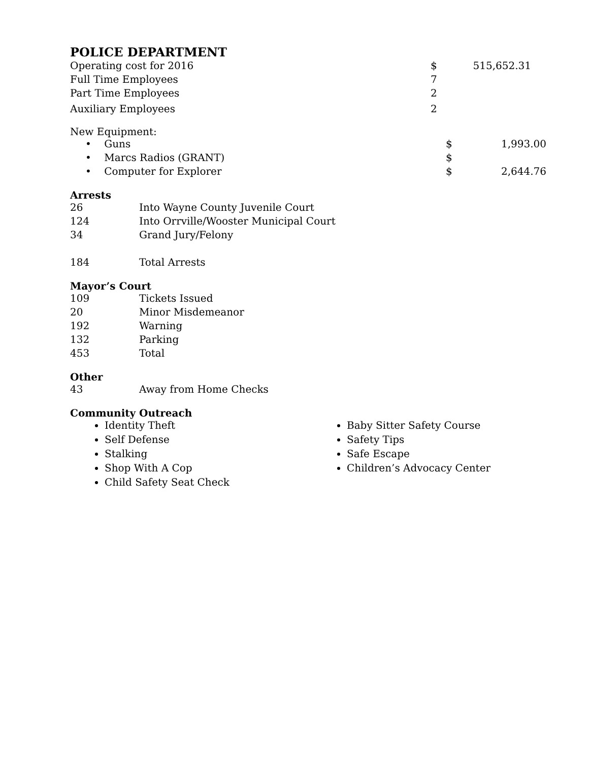POLICE DEPARTMENT
| Operating cost for 2016 | $ | 515,652.31 |
| Full Time Employees | 7 | |
| Part Time Employees | 2 | |
| Auxiliary Employees | 2 | |
New Equipment:
| • Guns | $ | 1,993.00 |
| • Marcs Radios (GRANT) | $ | |
| • Computer for Explorer | $ | 2,644.76 |
Arrests
| 26 | Into Wayne County Juvenile Court |
| 124 | Into Orrville/Wooster Municipal Court |
| 34 | Grand Jury/Felony |
| 184 | Total Arrests |
Mayor’s Court
| 109 | Tickets Issued |
| 20 | Minor Misdemeanor |
| 192 | Warning |
| 132 | Parking |
| 453 | Total |
Other
| 43 | Away from Home Checks |
Community Outreach
Identity Theft
Self Defense
Stalking
Shop With A Cop
Child Safety Seat Check
Baby Sitter Safety Course
Safety Tips
Safe Escape
Children’s Advocacy Center